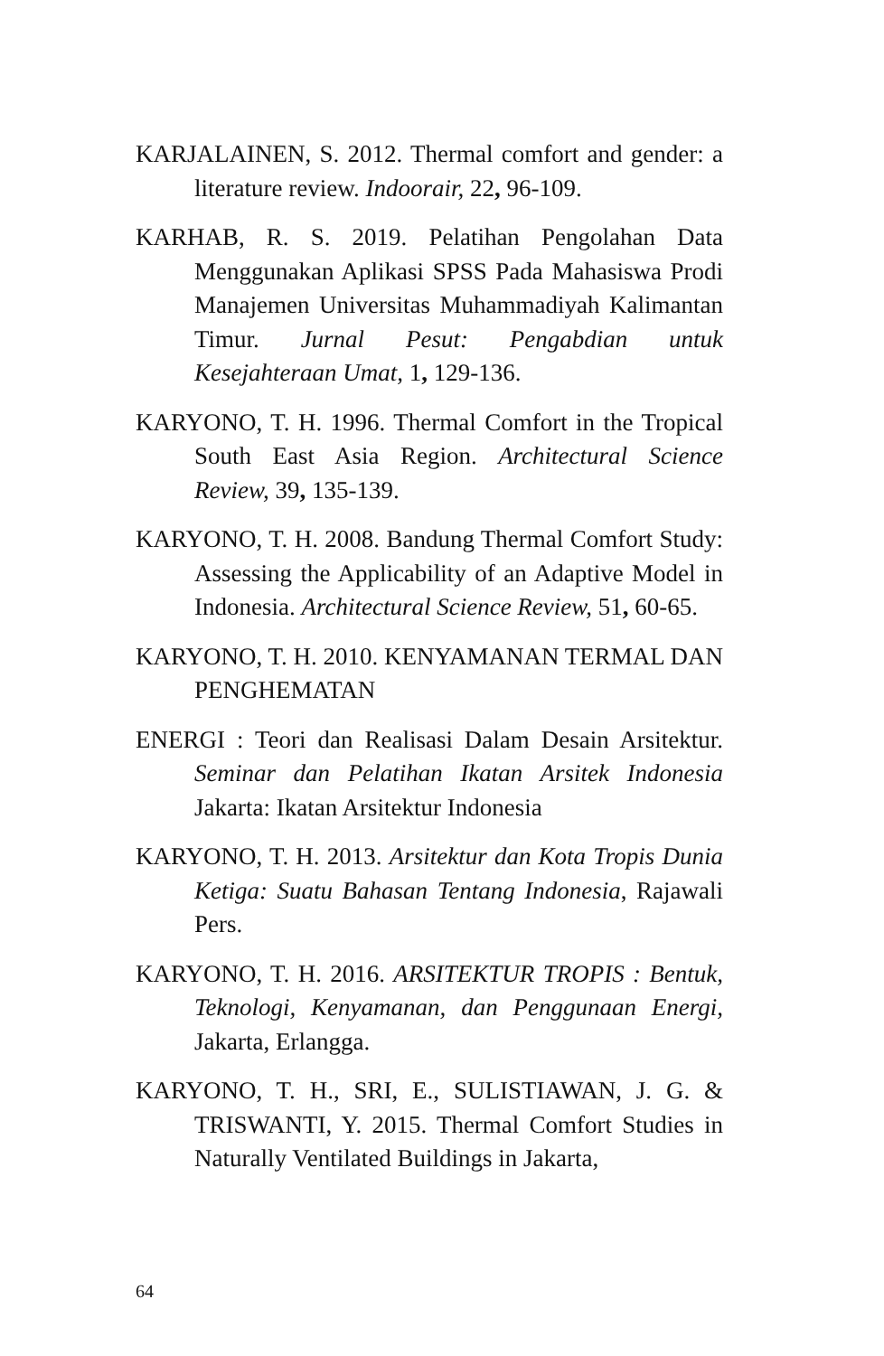KARJALAINEN, S. 2012. Thermal comfort and gender: a literature review. Indoorair, 22, 96-109.
KARHAB, R. S. 2019. Pelatihan Pengolahan Data Menggunakan Aplikasi SPSS Pada Mahasiswa Prodi Manajemen Universitas Muhammadiyah Kalimantan Timur. Jurnal Pesut: Pengabdian untuk Kesejahteraan Umat, 1, 129-136.
KARYONO, T. H. 1996. Thermal Comfort in the Tropical South East Asia Region. Architectural Science Review, 39, 135-139.
KARYONO, T. H. 2008. Bandung Thermal Comfort Study: Assessing the Applicability of an Adaptive Model in Indonesia. Architectural Science Review, 51, 60-65.
KARYONO, T. H. 2010. KENYAMANAN TERMAL DAN PENGHEMATAN
ENERGI : Teori dan Realisasi Dalam Desain Arsitektur. Seminar dan Pelatihan Ikatan Arsitek Indonesia Jakarta: Ikatan Arsitektur Indonesia
KARYONO, T. H. 2013. Arsitektur dan Kota Tropis Dunia Ketiga: Suatu Bahasan Tentang Indonesia, Rajawali Pers.
KARYONO, T. H. 2016. ARSITEKTUR TROPIS : Bentuk, Teknologi, Kenyamanan, dan Penggunaan Energi, Jakarta, Erlangga.
KARYONO, T. H., SRI, E., SULISTIAWAN, J. G. & TRISWANTI, Y. 2015. Thermal Comfort Studies in Naturally Ventilated Buildings in Jakarta,
64